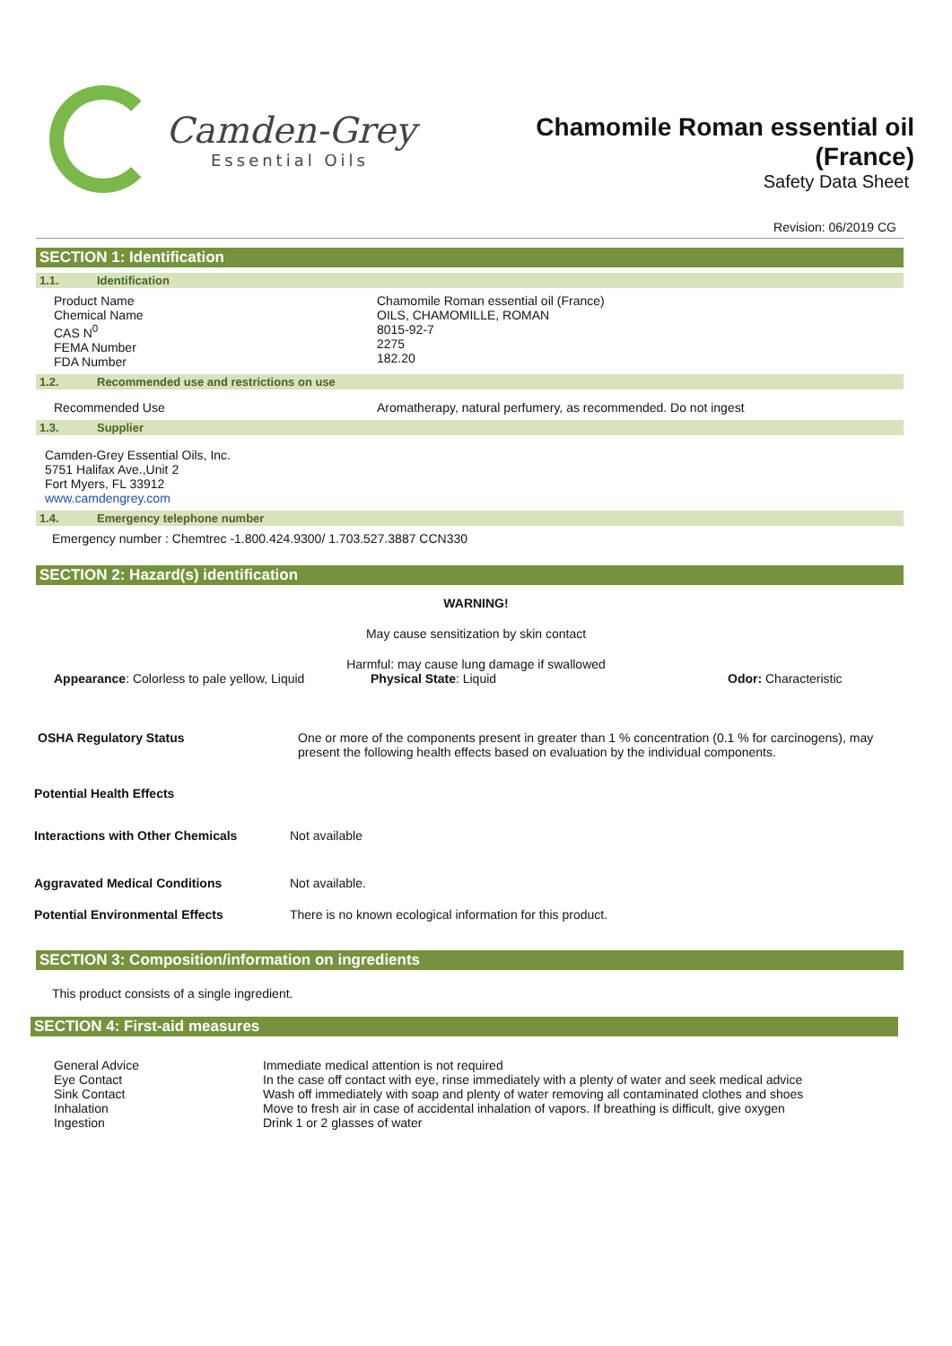Camden-Grey
Essential Oils
Chamomile Roman essential oil
(France)
Safety Data Sheet
Revision: 06/2019 CG
SECTION 1: Identification
1.1. Identification
| Product Name Chemical Name CAS N<sup>0</sup> FEMA Number FDA Number | Chamomile Roman essential oil (France) OILS, CHAMOMILLE, ROMAN 8015-92-7 2275 182.20 |
1.2. Recommended use and restrictions on use
| Recommended Use | Aromatherapy, natural perfumery, as recommended. Do not ingest |
1.3. Supplier
Camden-Grey Essential Oils, Inc.
5751 Halifax Ave.,Unit 2
Fort Myers, FL 33912
www.camdengrey.com
1.4. Emergency telephone number
Emergency number : Chemtrec -1.800.424.9300/ 1.703.527.3887 CCN330
SECTION 2: Hazard(s) identification
WARNING!
May cause sensitization by skin contact
Harmful: may cause lung damage if swallowed
| Appearance : Colorless to pale yellow, Liquid | Physical State : Liquid | Odor: Characteristic |
| OSHA Regulatory Status | One or more of the components present in greater than 1 % concentration (0.1 % for carcinogens), may present the following health effects based on evaluation by the individual components. |
| Potential Health Effects | |
| Interactions with Other Chemicals | Not available |
| Aggravated Medical Conditions | Not available. |
| Potential Environmental Effects | There is no known ecological information for this product. |
SECTION 3: Composition/information on ingredients
This product consists of a single ingredient.
SECTION 4: First-aid measures
| General Advice Eye Contact Sink Contact Inhalation Ingestion | Immediate medical attention is not required In the case off contact with eye, rinse immediately with a plenty of water and seek medical advice Wash off immediately with soap and plenty of water removing all contaminated clothes and shoes Move to fresh air in case of accidental inhalation of vapors. If breathing is difficult, give oxygen Drink 1 or 2 glasses of water |